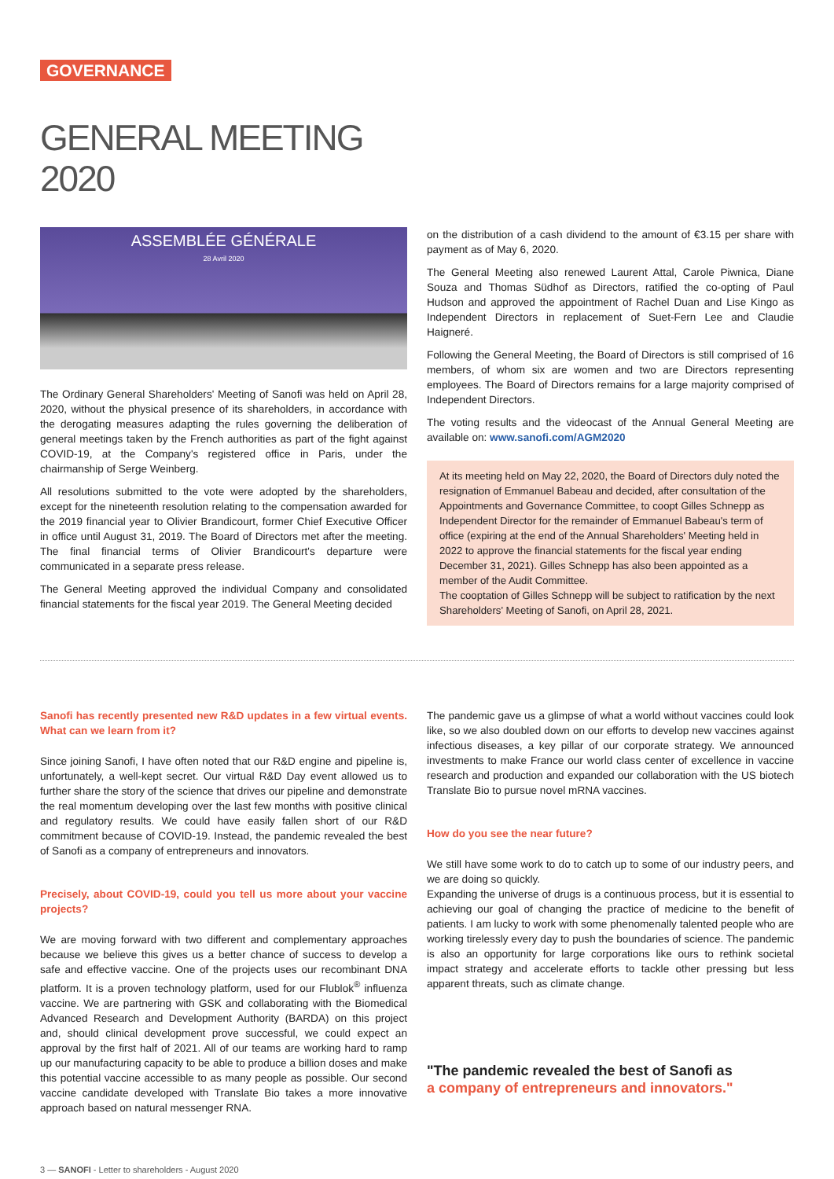GOVERNANCE
GENERAL MEETING
2020
ASSEMBLÉE GÉNÉRALE
28 Avril 2020
The Ordinary General Shareholders' Meeting of Sanofi was held on April 28, 2020, without the physical presence of its shareholders, in accordance with the derogating measures adapting the rules governing the deliberation of general meetings taken by the French authorities as part of the fight against COVID-19, at the Company's registered office in Paris, under the chairmanship of Serge Weinberg.
All resolutions submitted to the vote were adopted by the shareholders, except for the nineteenth resolution relating to the compensation awarded for the 2019 financial year to Olivier Brandicourt, former Chief Executive Officer in office until August 31, 2019. The Board of Directors met after the meeting. The final financial terms of Olivier Brandicourt's departure were communicated in a separate press release.
The General Meeting approved the individual Company and consolidated financial statements for the fiscal year 2019. The General Meeting decided
on the distribution of a cash dividend to the amount of €3.15 per share with payment as of May 6, 2020.
The General Meeting also renewed Laurent Attal, Carole Piwnica, Diane Souza and Thomas Südhof as Directors, ratified the co-opting of Paul Hudson and approved the appointment of Rachel Duan and Lise Kingo as Independent Directors in replacement of Suet-Fern Lee and Claudie Haigneré.
Following the General Meeting, the Board of Directors is still comprised of 16 members, of whom six are women and two are Directors representing employees. The Board of Directors remains for a large majority comprised of Independent Directors.
The voting results and the videocast of the Annual General Meeting are available on: www.sanofi.com/AGM2020
At its meeting held on May 22, 2020, the Board of Directors duly noted the resignation of Emmanuel Babeau and decided, after consultation of the Appointments and Governance Committee, to coopt Gilles Schnepp as Independent Director for the remainder of Emmanuel Babeau's term of office (expiring at the end of the Annual Shareholders' Meeting held in 2022 to approve the financial statements for the fiscal year ending December 31, 2021). Gilles Schnepp has also been appointed as a member of the Audit Committee.
The cooptation of Gilles Schnepp will be subject to ratification by the next Shareholders' Meeting of Sanofi, on April 28, 2021.
Sanofi has recently presented new R&D updates in a few virtual events. What can we learn from it?
Since joining Sanofi, I have often noted that our R&D engine and pipeline is, unfortunately, a well-kept secret. Our virtual R&D Day event allowed us to further share the story of the science that drives our pipeline and demonstrate the real momentum developing over the last few months with positive clinical and regulatory results. We could have easily fallen short of our R&D commitment because of COVID-19. Instead, the pandemic revealed the best of Sanofi as a company of entrepreneurs and innovators.
Precisely, about COVID-19, could you tell us more about your vaccine projects?
We are moving forward with two different and complementary approaches because we believe this gives us a better chance of success to develop a safe and effective vaccine. One of the projects uses our recombinant DNA platform. It is a proven technology platform, used for our Flublok<sup>®</sup> influenza vaccine. We are partnering with GSK and collaborating with the Biomedical Advanced Research and Development Authority (BARDA) on this project and, should clinical development prove successful, we could expect an approval by the first half of 2021. All of our teams are working hard to ramp up our manufacturing capacity to be able to produce a billion doses and make this potential vaccine accessible to as many people as possible. Our second vaccine candidate developed with Translate Bio takes a more innovative approach based on natural messenger RNA.
The pandemic gave us a glimpse of what a world without vaccines could look like, so we also doubled down on our efforts to develop new vaccines against infectious diseases, a key pillar of our corporate strategy. We announced investments to make France our world class center of excellence in vaccine research and production and expanded our collaboration with the US biotech Translate Bio to pursue novel mRNA vaccines.
How do you see the near future?
We still have some work to do to catch up to some of our industry peers, and we are doing so quickly.
Expanding the universe of drugs is a continuous process, but it is essential to achieving our goal of changing the practice of medicine to the benefit of patients. I am lucky to work with some phenomenally talented people who are working tirelessly every day to push the boundaries of science. The pandemic is also an opportunity for large corporations like ours to rethink societal impact strategy and accelerate efforts to tackle other pressing but less apparent threats, such as climate change.
"The pandemic revealed the best of Sanofi as
a company of entrepreneurs and innovators."
3 — SANOFI - Letter to shareholders - August 2020